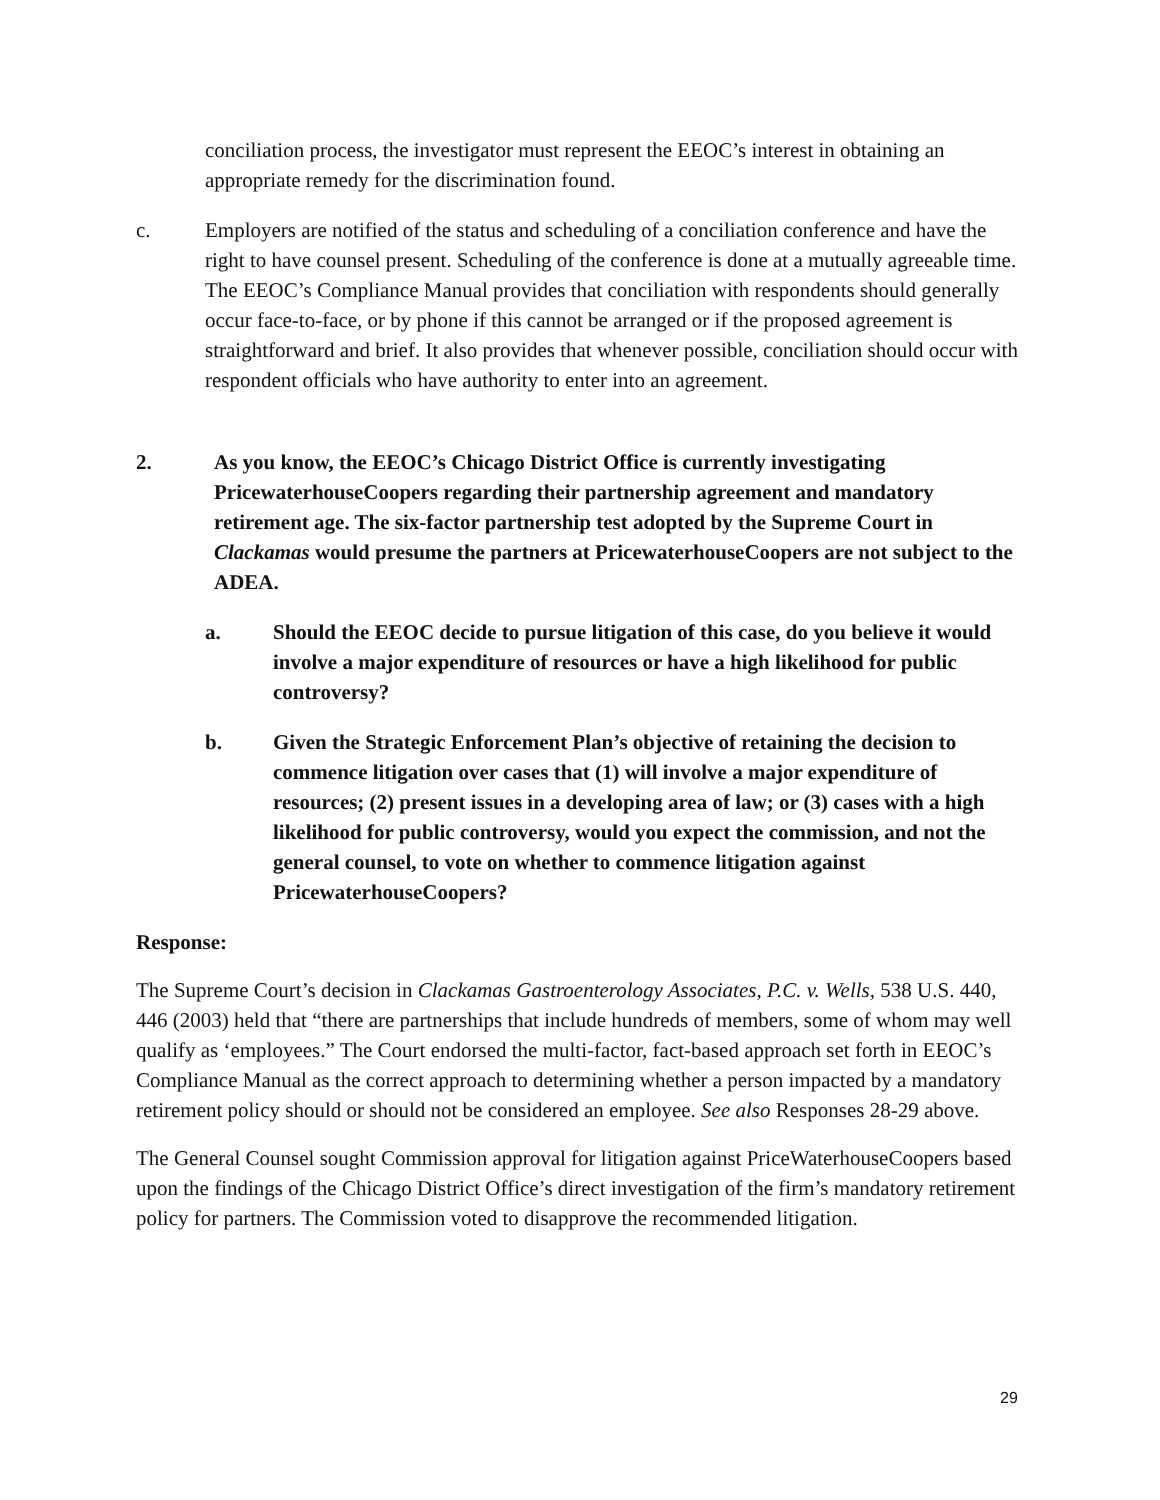conciliation process, the investigator must represent the EEOC’s interest in obtaining an appropriate remedy for the discrimination found.
c. Employers are notified of the status and scheduling of a conciliation conference and have the right to have counsel present. Scheduling of the conference is done at a mutually agreeable time. The EEOC’s Compliance Manual provides that conciliation with respondents should generally occur face-to-face, or by phone if this cannot be arranged or if the proposed agreement is straightforward and brief. It also provides that whenever possible, conciliation should occur with respondent officials who have authority to enter into an agreement.
2. As you know, the EEOC’s Chicago District Office is currently investigating PricewaterhouseCoopers regarding their partnership agreement and mandatory retirement age. The six-factor partnership test adopted by the Supreme Court in Clackamas would presume the partners at PricewaterhouseCoopers are not subject to the ADEA.
a. Should the EEOC decide to pursue litigation of this case, do you believe it would involve a major expenditure of resources or have a high likelihood for public controversy?
b. Given the Strategic Enforcement Plan’s objective of retaining the decision to commence litigation over cases that (1) will involve a major expenditure of resources; (2) present issues in a developing area of law; or (3) cases with a high likelihood for public controversy, would you expect the commission, and not the general counsel, to vote on whether to commence litigation against PricewaterhouseCoopers?
Response:
The Supreme Court’s decision in Clackamas Gastroenterology Associates, P.C. v. Wells, 538 U.S. 440, 446 (2003) held that “there are partnerships that include hundreds of members, some of whom may well qualify as ‘employees.” The Court endorsed the multi-factor, fact-based approach set forth in EEOC’s Compliance Manual as the correct approach to determining whether a person impacted by a mandatory retirement policy should or should not be considered an employee. See also Responses 28-29 above.
The General Counsel sought Commission approval for litigation against PriceWaterhouseCoopers based upon the findings of the Chicago District Office’s direct investigation of the firm’s mandatory retirement policy for partners. The Commission voted to disapprove the recommended litigation.
29